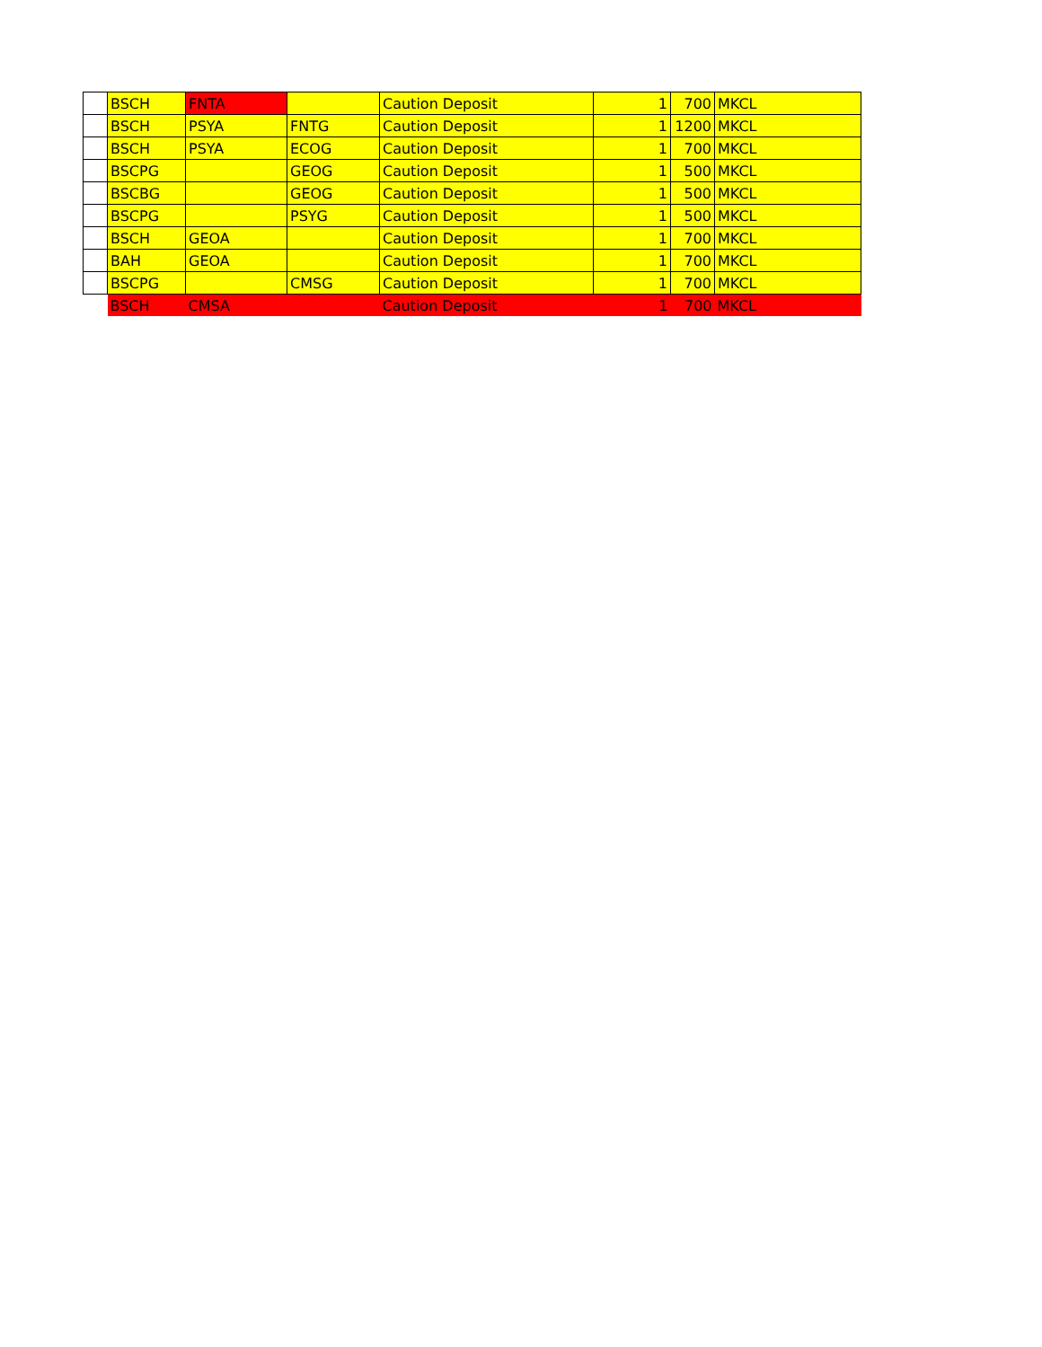| | BSCH | FNTA | | Caution Deposit | 1 | 700 | MKCL |
| | BSCH | PSYA | FNTG | Caution Deposit | 1 | 1200 | MKCL |
| | BSCH | PSYA | ECOG | Caution Deposit | 1 | 700 | MKCL |
| | BSCPG | | GEOG | Caution Deposit | 1 | 500 | MKCL |
| | BSCBG | | GEOG | Caution Deposit | 1 | 500 | MKCL |
| | BSCPG | | PSYG | Caution Deposit | 1 | 500 | MKCL |
| | BSCH | GEOA | | Caution Deposit | 1 | 700 | MKCL |
| | BAH | GEOA | | Caution Deposit | 1 | 700 | MKCL |
| | BSCPG | | CMSG | Caution Deposit | 1 | 700 | MKCL |
| | BSCH | CMSA | | Caution Deposit | 1 | 700 | MKCL |